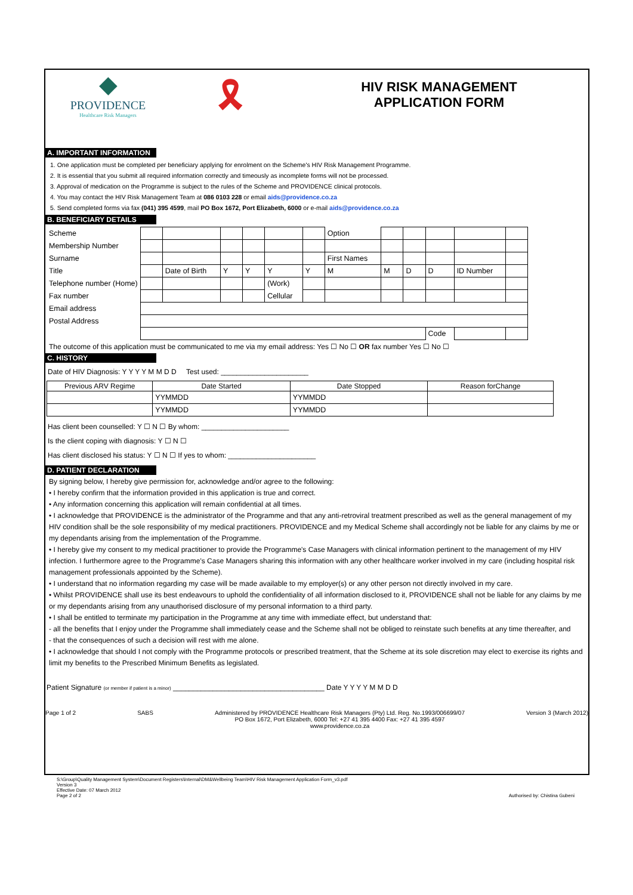◆
PROVIDENCE
Healthcare Risk Managers
🎗
HIV RISK MANAGEMENT
APPLICATION FORM
A. IMPORTANT INFORMATION
1. One application must be completed per beneficiary applying for enrolment on the Scheme's HIV Risk Management Programme.
2. It is essential that you submit all required information correctly and timeously as incomplete forms will not be processed.
3. Approval of medication on the Programme is subject to the rules of the Scheme and PROVIDENCE clinical protocols.
4. You may contact the HIV Risk Management Team at 086 0103 228 or email aids@providence.co.za
5. Send completed forms via fax (041) 395 4599, mail PO Box 1672, Port Elizabeth, 6000 or e-mail aids@providence.co.za
B. BENEFICIARY DETAILS
| Scheme | | | | | | | Option | | | | | |
| Membership Number | | | | | | | | | | | | |
| Surname | | | | | | | First Names | | | | | |
| Title | | Date of Birth | Y | Y | Y | Y | M | M | D | D | ID Number | |
| Telephone number (Home) | | | | | (Work) | | | | | | | |
| Fax number | | | | | Cellular | | | | | | | |
| Email address | | | | | | | | | | | | |
| Postal Address | | | | | | | | | | | | |
| | | | | | | | | | | Code | | |
The outcome of this application must be communicated to me via my email address: Yes ☐ No ☐ OR fax number Yes ☐ No ☐
C. HISTORY
Date of HIV Diagnosis: Y Y Y Y M M D D Test used: ______________________
| Previous ARV Regime | Date Started | Date Stopped | Reason forChange |
| --- | --- | --- | --- |
| | YYMMDD | YYMMDD | |
| | YYMMDD | YYMMDD | |
Has client been counselled: Y ☐ N ☐ By whom: ______________________
Is the client coping with diagnosis: Y ☐ N ☐
Has client disclosed his status: Y ☐ N ☐ If yes to whom: ______________________
D. PATIENT DECLARATION
By signing below, I hereby give permission for, acknowledge and/or agree to the following:
• I hereby confirm that the information provided in this application is true and correct.
• Any information concerning this application will remain confidential at all times.
• I acknowledge that PROVIDENCE is the administrator of the Programme and that any anti-retroviral treatment prescribed as well as the general management of my HIV condition shall be the sole responsibility of my medical practitioners. PROVIDENCE and my Medical Scheme shall accordingly not be liable for any claims by me or my dependants arising from the implementation of the Programme.
• I hereby give my consent to my medical practitioner to provide the Programme's Case Managers with clinical information pertinent to the management of my HIV infection. I furthermore agree to the Programme's Case Managers sharing this information with any other healthcare worker involved in my care (including hospital risk management professionals appointed by the Scheme).
• I understand that no information regarding my case will be made available to my employer(s) or any other person not directly involved in my care.
• Whilst PROVIDENCE shall use its best endeavours to uphold the confidentiality of all information disclosed to it, PROVIDENCE shall not be liable for any claims by me or my dependants arising from any unauthorised disclosure of my personal information to a third party.
• I shall be entitled to terminate my participation in the Programme at any time with immediate effect, but understand that:
- all the benefits that I enjoy under the Programme shall immediately cease and the Scheme shall not be obliged to reinstate such benefits at any time thereafter, and
- that the consequences of such a decision will rest with me alone.
• I acknowledge that should I not comply with the Programme protocols or prescribed treatment, that the Scheme at its sole discretion may elect to exercise its rights and limit my benefits to the Prescribed Minimum Benefits as legislated.
Patient Signature (or member if patient is a minor) ______________________________________ Date Y Y Y Y M M D D
Page 1 of 2 SABS Administered by PROVIDENCE Healthcare Risk Managers (Pty) Ltd. Reg. No.1993/006699/07
PO Box 1672, Port Elizabeth, 6000 Tel: +27 41 395 4400 Fax: +27 41 395 4597
www.providence.co.za Version 3 (March 2012)
S:\Group\Quality Management System\Document Registers\Internal\DM&Wellbeing Team\HIV Risk Management Application Form_v3.pdf
Version 3
Effective Date: 07 March 2012
Page 2 of 2 Authorised by: Chistina Gubeni